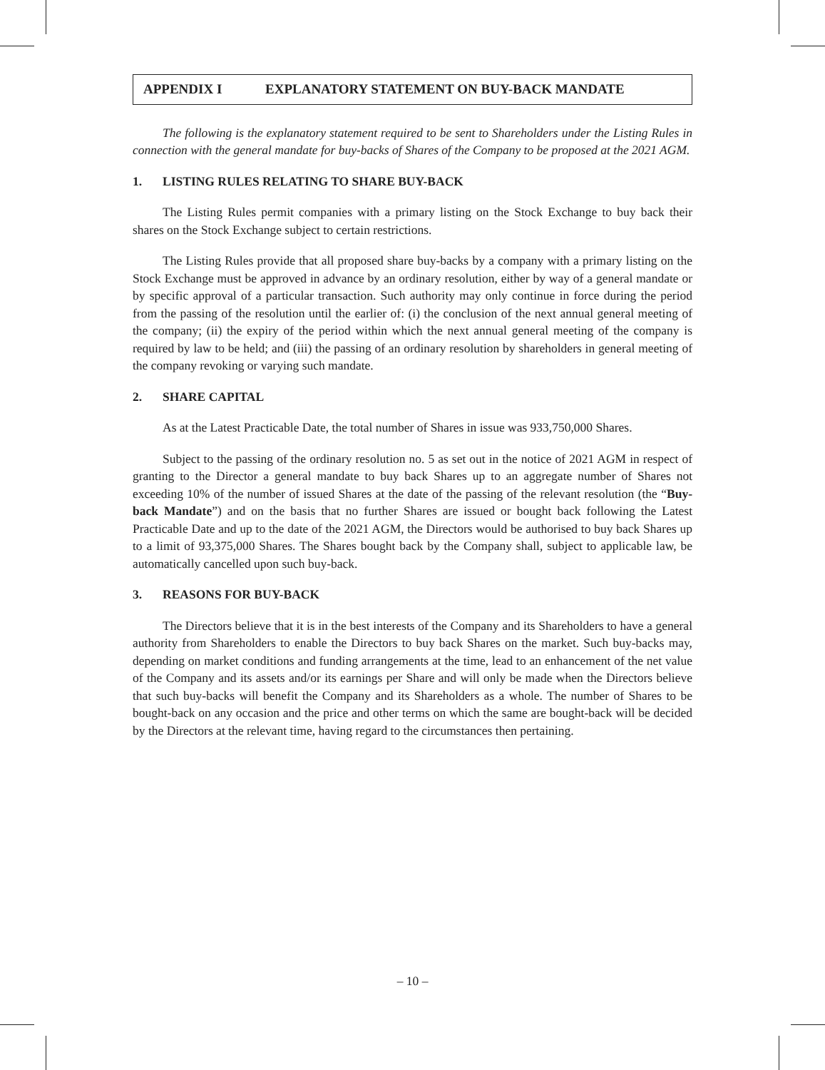APPENDIX I EXPLANATORY STATEMENT ON BUY-BACK MANDATE
The following is the explanatory statement required to be sent to Shareholders under the Listing Rules in connection with the general mandate for buy-backs of Shares of the Company to be proposed at the 2021 AGM.
1. LISTING RULES RELATING TO SHARE BUY-BACK
The Listing Rules permit companies with a primary listing on the Stock Exchange to buy back their shares on the Stock Exchange subject to certain restrictions.
The Listing Rules provide that all proposed share buy-backs by a company with a primary listing on the Stock Exchange must be approved in advance by an ordinary resolution, either by way of a general mandate or by specific approval of a particular transaction. Such authority may only continue in force during the period from the passing of the resolution until the earlier of: (i) the conclusion of the next annual general meeting of the company; (ii) the expiry of the period within which the next annual general meeting of the company is required by law to be held; and (iii) the passing of an ordinary resolution by shareholders in general meeting of the company revoking or varying such mandate.
2. SHARE CAPITAL
As at the Latest Practicable Date, the total number of Shares in issue was 933,750,000 Shares.
Subject to the passing of the ordinary resolution no. 5 as set out in the notice of 2021 AGM in respect of granting to the Director a general mandate to buy back Shares up to an aggregate number of Shares not exceeding 10% of the number of issued Shares at the date of the passing of the relevant resolution (the “Buy-back Mandate”) and on the basis that no further Shares are issued or bought back following the Latest Practicable Date and up to the date of the 2021 AGM, the Directors would be authorised to buy back Shares up to a limit of 93,375,000 Shares. The Shares bought back by the Company shall, subject to applicable law, be automatically cancelled upon such buy-back.
3. REASONS FOR BUY-BACK
The Directors believe that it is in the best interests of the Company and its Shareholders to have a general authority from Shareholders to enable the Directors to buy back Shares on the market. Such buy-backs may, depending on market conditions and funding arrangements at the time, lead to an enhancement of the net value of the Company and its assets and/or its earnings per Share and will only be made when the Directors believe that such buy-backs will benefit the Company and its Shareholders as a whole. The number of Shares to be bought-back on any occasion and the price and other terms on which the same are bought-back will be decided by the Directors at the relevant time, having regard to the circumstances then pertaining.
– 10 –